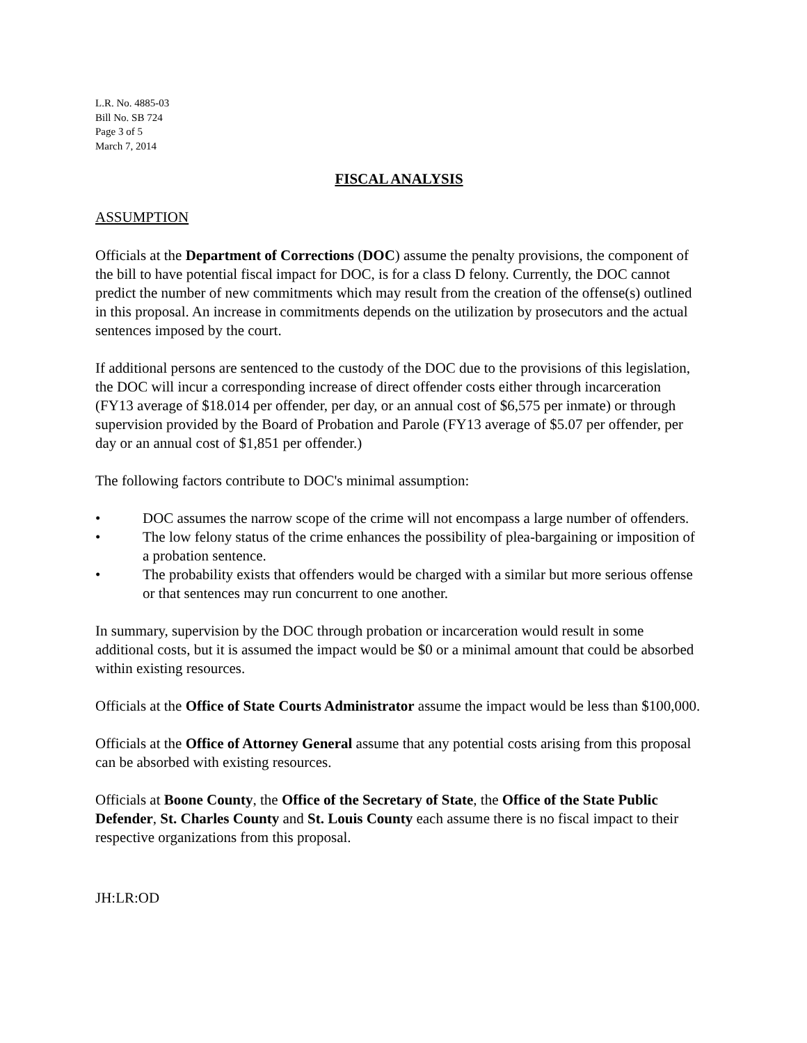L.R. No. 4885-03
Bill No. SB 724
Page 3 of 5
March 7, 2014
FISCAL ANALYSIS
ASSUMPTION
Officials at the Department of Corrections (DOC) assume the penalty provisions, the component of the bill to have potential fiscal impact for DOC, is for a class D felony. Currently, the DOC cannot predict the number of new commitments which may result from the creation of the offense(s) outlined in this proposal. An increase in commitments depends on the utilization by prosecutors and the actual sentences imposed by the court.
If additional persons are sentenced to the custody of the DOC due to the provisions of this legislation, the DOC will incur a corresponding increase of direct offender costs either through incarceration (FY13 average of $18.014 per offender, per day, or an annual cost of $6,575 per inmate) or through supervision provided by the Board of Probation and Parole (FY13 average of $5.07 per offender, per day or an annual cost of $1,851 per offender.)
The following factors contribute to DOC's minimal assumption:
• DOC assumes the narrow scope of the crime will not encompass a large number of offenders.
• The low felony status of the crime enhances the possibility of plea-bargaining or imposition of a probation sentence.
• The probability exists that offenders would be charged with a similar but more serious offense or that sentences may run concurrent to one another.
In summary, supervision by the DOC through probation or incarceration would result in some additional costs, but it is assumed the impact would be $0 or a minimal amount that could be absorbed within existing resources.
Officials at the Office of State Courts Administrator assume the impact would be less than $100,000.
Officials at the Office of Attorney General assume that any potential costs arising from this proposal can be absorbed with existing resources.
Officials at Boone County, the Office of the Secretary of State, the Office of the State Public Defender, St. Charles County and St. Louis County each assume there is no fiscal impact to their respective organizations from this proposal.
JH:LR:OD